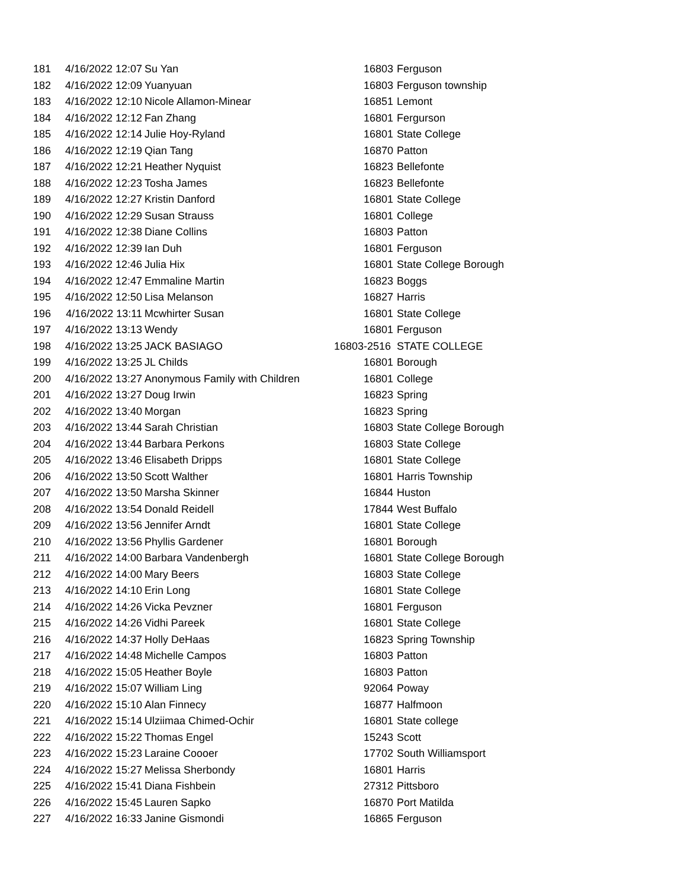| 181 | 4/16/2022 12:07 | Su Yan | 16803 | Ferguson |
| 182 | 4/16/2022 12:09 | Yuanyuan | 16803 | Ferguson township |
| 183 | 4/16/2022 12:10 | Nicole Allamon-Minear | 16851 | Lemont |
| 184 | 4/16/2022 12:12 | Fan Zhang | 16801 | Fergurson |
| 185 | 4/16/2022 12:14 | Julie Hoy-Ryland | 16801 | State College |
| 186 | 4/16/2022 12:19 | Qian Tang | 16870 | Patton |
| 187 | 4/16/2022 12:21 | Heather Nyquist | 16823 | Bellefonte |
| 188 | 4/16/2022 12:23 | Tosha James | 16823 | Bellefonte |
| 189 | 4/16/2022 12:27 | Kristin Danford | 16801 | State College |
| 190 | 4/16/2022 12:29 | Susan Strauss | 16801 | College |
| 191 | 4/16/2022 12:38 | Diane Collins | 16803 | Patton |
| 192 | 4/16/2022 12:39 | Ian Duh | 16801 | Ferguson |
| 193 | 4/16/2022 12:46 | Julia Hix | 16801 | State College Borough |
| 194 | 4/16/2022 12:47 | Emmaline Martin | 16823 | Boggs |
| 195 | 4/16/2022 12:50 | Lisa Melanson | 16827 | Harris |
| 196 | 4/16/2022 13:11 | Mcwhirter Susan | 16801 | State College |
| 197 | 4/16/2022 13:13 | Wendy | 16801 | Ferguson |
| 198 | 4/16/2022 13:25 | JACK BASIAGO | 16803-2516 | STATE COLLEGE |
| 199 | 4/16/2022 13:25 | JL Childs | 16801 | Borough |
| 200 | 4/16/2022 13:27 | Anonymous Family with Children | 16801 | College |
| 201 | 4/16/2022 13:27 | Doug Irwin | 16823 | Spring |
| 202 | 4/16/2022 13:40 | Morgan | 16823 | Spring |
| 203 | 4/16/2022 13:44 | Sarah Christian | 16803 | State College Borough |
| 204 | 4/16/2022 13:44 | Barbara Perkons | 16803 | State College |
| 205 | 4/16/2022 13:46 | Elisabeth Dripps | 16801 | State College |
| 206 | 4/16/2022 13:50 | Scott Walther | 16801 | Harris Township |
| 207 | 4/16/2022 13:50 | Marsha Skinner | 16844 | Huston |
| 208 | 4/16/2022 13:54 | Donald Reidell | 17844 | West Buffalo |
| 209 | 4/16/2022 13:56 | Jennifer Arndt | 16801 | State College |
| 210 | 4/16/2022 13:56 | Phyllis Gardener | 16801 | Borough |
| 211 | 4/16/2022 14:00 | Barbara Vandenbergh | 16801 | State College Borough |
| 212 | 4/16/2022 14:00 | Mary Beers | 16803 | State College |
| 213 | 4/16/2022 14:10 | Erin Long | 16801 | State College |
| 214 | 4/16/2022 14:26 | Vicka Pevzner | 16801 | Ferguson |
| 215 | 4/16/2022 14:26 | Vidhi Pareek | 16801 | State College |
| 216 | 4/16/2022 14:37 | Holly DeHaas | 16823 | Spring Township |
| 217 | 4/16/2022 14:48 | Michelle Campos | 16803 | Patton |
| 218 | 4/16/2022 15:05 | Heather Boyle | 16803 | Patton |
| 219 | 4/16/2022 15:07 | William Ling | 92064 | Poway |
| 220 | 4/16/2022 15:10 | Alan Finnecy | 16877 | Halfmoon |
| 221 | 4/16/2022 15:14 | Ulziimaa Chimed-Ochir | 16801 | State college |
| 222 | 4/16/2022 15:22 | Thomas Engel | 15243 | Scott |
| 223 | 4/16/2022 15:23 | Laraine Coooer | 17702 | South Williamsport |
| 224 | 4/16/2022 15:27 | Melissa Sherbondy | 16801 | Harris |
| 225 | 4/16/2022 15:41 | Diana Fishbein | 27312 | Pittsboro |
| 226 | 4/16/2022 15:45 | Lauren Sapko | 16870 | Port Matilda |
| 227 | 4/16/2022 16:33 | Janine Gismondi | 16865 | Ferguson |